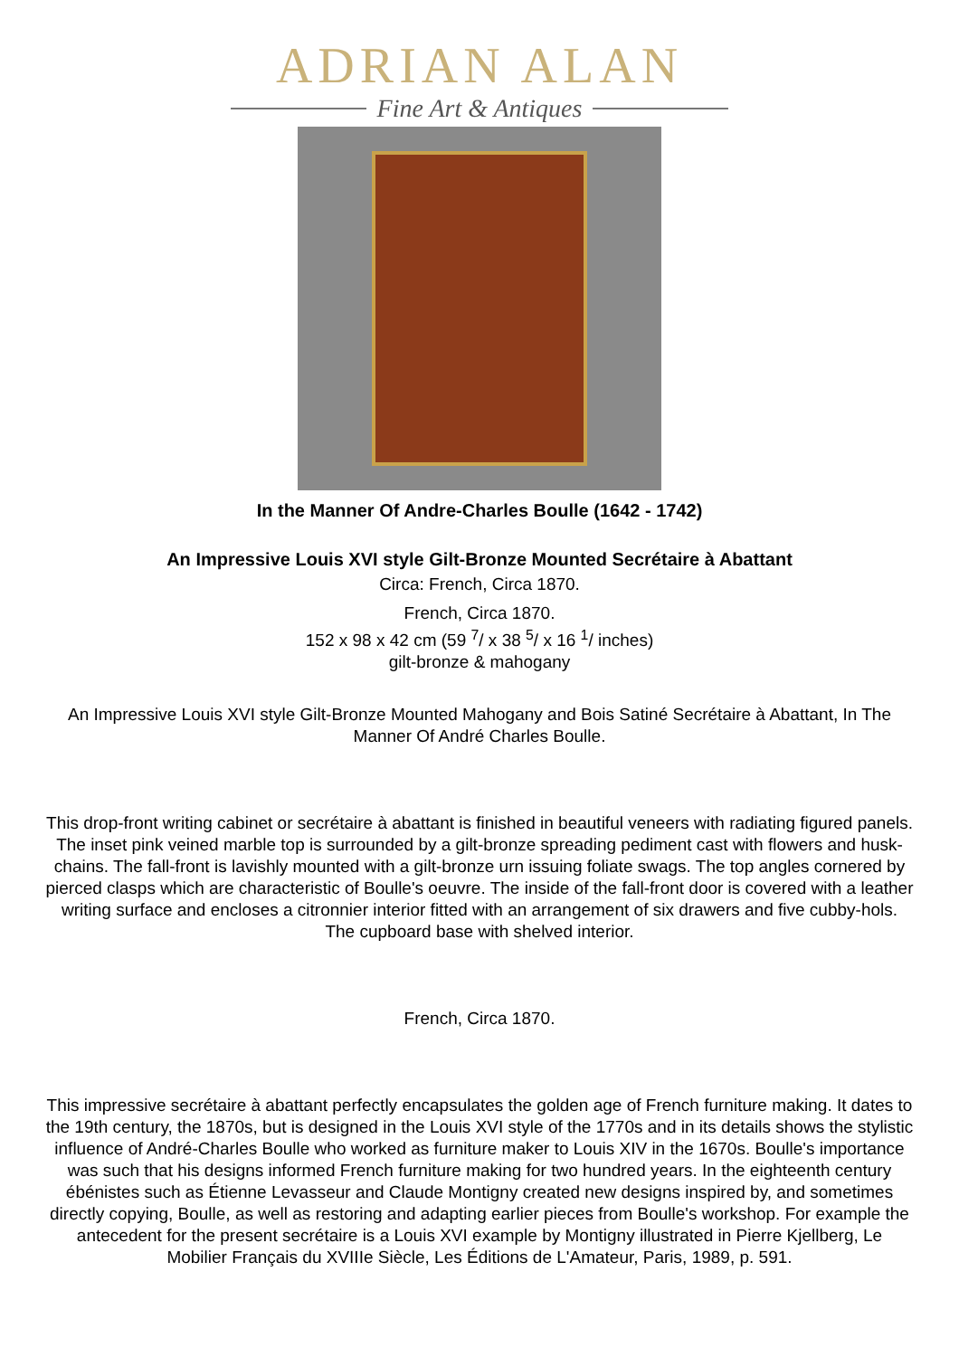ADRIAN ALAN
Fine Art & Antiques
In the Manner Of Andre-Charles Boulle (1642 - 1742)
An Impressive Louis XVI style Gilt-Bronze Mounted Secrétaire à Abattant
Circa: French, Circa 1870.
French, Circa 1870.
152 x 98 x 42 cm (59 <sup>7</sup>/ x 38 <sup>5</sup>/ x 16 <sup>1</sup>/ inches)
gilt-bronze & mahogany
An Impressive Louis XVI style Gilt-Bronze Mounted Mahogany and Bois Satiné Secrétaire à Abattant, In The Manner Of André Charles Boulle.
This drop-front writing cabinet or secrétaire à abattant is finished in beautiful veneers with radiating figured panels. The inset pink veined marble top is surrounded by a gilt-bronze spreading pediment cast with flowers and husk-chains. The fall-front is lavishly mounted with a gilt-bronze urn issuing foliate swags. The top angles cornered by pierced clasps which are characteristic of Boulle's oeuvre. The inside of the fall-front door is covered with a leather writing surface and encloses a citronnier interior fitted with an arrangement of six drawers and five cubby-hols. The cupboard base with shelved interior.
French, Circa 1870.
This impressive secrétaire à abattant perfectly encapsulates the golden age of French furniture making. It dates to the 19th century, the 1870s, but is designed in the Louis XVI style of the 1770s and in its details shows the stylistic influence of André-Charles Boulle who worked as furniture maker to Louis XIV in the 1670s. Boulle's importance was such that his designs informed French furniture making for two hundred years. In the eighteenth century ébénistes such as Étienne Levasseur and Claude Montigny created new designs inspired by, and sometimes directly copying, Boulle, as well as restoring and adapting earlier pieces from Boulle's workshop. For example the antecedent for the present secrétaire is a Louis XVI example by Montigny illustrated in Pierre Kjellberg, Le Mobilier Français du XVIIIe Siècle, Les Éditions de L'Amateur, Paris, 1989, p. 591.